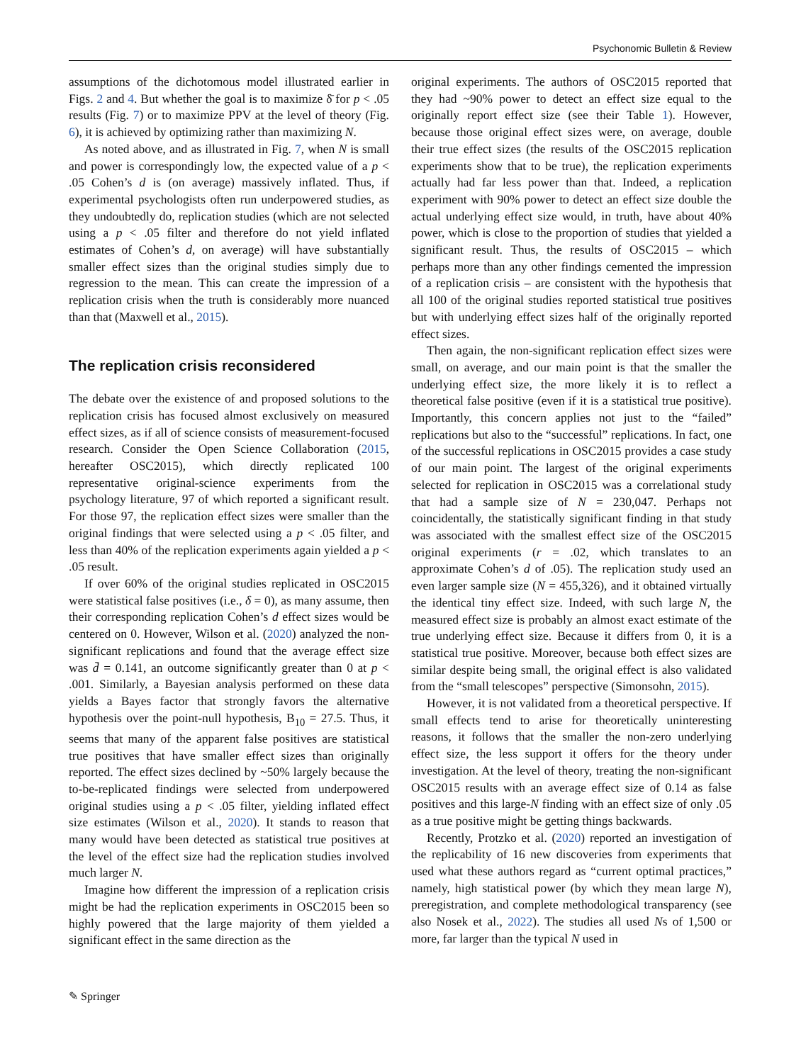Psychonomic Bulletin & Review
assumptions of the dichotomous model illustrated earlier in Figs. 2 and 4. But whether the goal is to maximize δ̄ for p < .05 results (Fig. 7) or to maximize PPV at the level of theory (Fig. 6), it is achieved by optimizing rather than maximizing N.
As noted above, and as illustrated in Fig. 7, when N is small and power is correspondingly low, the expected value of a p < .05 Cohen’s d is (on average) massively inflated. Thus, if experimental psychologists often run underpowered studies, as they undoubtedly do, replication studies (which are not selected using a p < .05 filter and therefore do not yield inflated estimates of Cohen’s d, on average) will have substantially smaller effect sizes than the original studies simply due to regression to the mean. This can create the impression of a replication crisis when the truth is considerably more nuanced than that (Maxwell et al., 2015).
The replication crisis reconsidered
The debate over the existence of and proposed solutions to the replication crisis has focused almost exclusively on measured effect sizes, as if all of science consists of measurement-focused research. Consider the Open Science Collaboration (2015, hereafter OSC2015), which directly replicated 100 representative original-science experiments from the psychology literature, 97 of which reported a significant result. For those 97, the replication effect sizes were smaller than the original findings that were selected using a p < .05 filter, and less than 40% of the replication experiments again yielded a p < .05 result.
If over 60% of the original studies replicated in OSC2015 were statistical false positives (i.e., δ = 0), as many assume, then their corresponding replication Cohen’s d effect sizes would be centered on 0. However, Wilson et al. (2020) analyzed the non-significant replications and found that the average effect size was d̄ = 0.141, an outcome significantly greater than 0 at p < .001. Similarly, a Bayesian analysis performed on these data yields a Bayes factor that strongly favors the alternative hypothesis over the point-null hypothesis, B<sub>10</sub> = 27.5. Thus, it seems that many of the apparent false positives are statistical true positives that have smaller effect sizes than originally reported. The effect sizes declined by ~50% largely because the to-be-replicated findings were selected from underpowered original studies using a p < .05 filter, yielding inflated effect size estimates (Wilson et al., 2020). It stands to reason that many would have been detected as statistical true positives at the level of the effect size had the replication studies involved much larger N.
Imagine how different the impression of a replication crisis might be had the replication experiments in OSC2015 been so highly powered that the large majority of them yielded a significant effect in the same direction as the
original experiments. The authors of OSC2015 reported that they had ~90% power to detect an effect size equal to the originally report effect size (see their Table 1). However, because those original effect sizes were, on average, double their true effect sizes (the results of the OSC2015 replication experiments show that to be true), the replication experiments actually had far less power than that. Indeed, a replication experiment with 90% power to detect an effect size double the actual underlying effect size would, in truth, have about 40% power, which is close to the proportion of studies that yielded a significant result. Thus, the results of OSC2015 – which perhaps more than any other findings cemented the impression of a replication crisis – are consistent with the hypothesis that all 100 of the original studies reported statistical true positives but with underlying effect sizes half of the originally reported effect sizes.
Then again, the non-significant replication effect sizes were small, on average, and our main point is that the smaller the underlying effect size, the more likely it is to reflect a theoretical false positive (even if it is a statistical true positive). Importantly, this concern applies not just to the “failed” replications but also to the “successful” replications. In fact, one of the successful replications in OSC2015 provides a case study of our main point. The largest of the original experiments selected for replication in OSC2015 was a correlational study that had a sample size of N = 230,047. Perhaps not coincidentally, the statistically significant finding in that study was associated with the smallest effect size of the OSC2015 original experiments (r = .02, which translates to an approximate Cohen’s d of .05). The replication study used an even larger sample size (N = 455,326), and it obtained virtually the identical tiny effect size. Indeed, with such large N, the measured effect size is probably an almost exact estimate of the true underlying effect size. Because it differs from 0, it is a statistical true positive. Moreover, because both effect sizes are similar despite being small, the original effect is also validated from the “small telescopes” perspective (Simonsohn, 2015).
However, it is not validated from a theoretical perspective. If small effects tend to arise for theoretically uninteresting reasons, it follows that the smaller the non-zero underlying effect size, the less support it offers for the theory under investigation. At the level of theory, treating the non-significant OSC2015 results with an average effect size of 0.14 as false positives and this large-N finding with an effect size of only .05 as a true positive might be getting things backwards.
Recently, Protzko et al. (2020) reported an investigation of the replicability of 16 new discoveries from experiments that used what these authors regard as “current optimal practices,” namely, high statistical power (by which they mean large N), preregistration, and complete methodological transparency (see also Nosek et al., 2022). The studies all used Ns of 1,500 or more, far larger than the typical N used in
✎ Springer